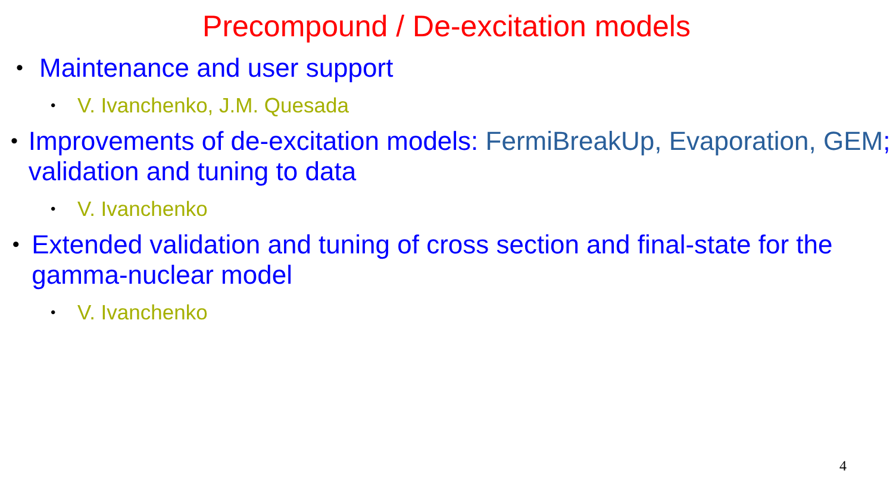Precompound / De-excitation models
•
Maintenance and user support
•
V. Ivanchenko, J.M. Quesada
•
Improvements of de-excitation models: FermiBreakUp, Evaporation, GEM; validation and tuning to data
•
V. Ivanchenko
•
Extended validation and tuning of cross section and final-state for the gamma-nuclear model
•
V. Ivanchenko
4